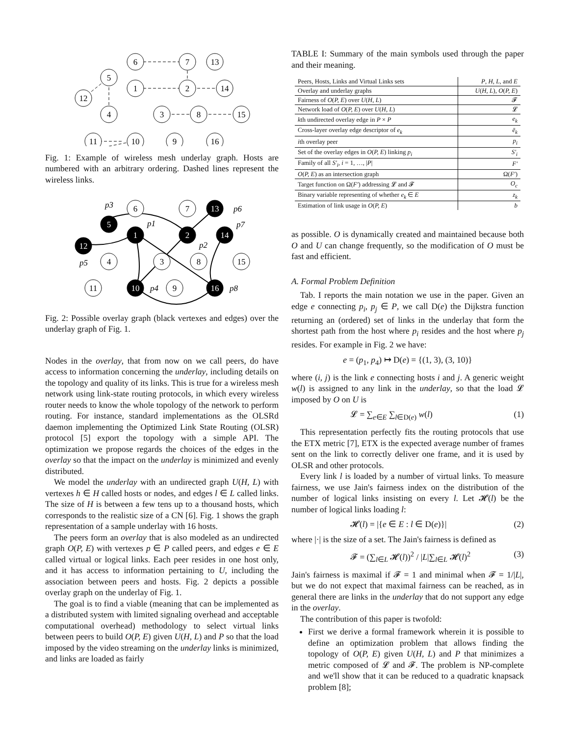6
7
13
5
1
2
14
12
4
3
8
15
11
10
9
16
Fig. 1: Example of wireless mesh underlay graph. Hosts are numbered with an arbitrary ordering. Dashed lines represent the wireless links.
6
7
13
5
1
2
14
12
4
3
8
15
11
10
9
16
p3
p6
p1
p7
p2
p5
p4
p8
Fig. 2: Possible overlay graph (black vertexes and edges) over the underlay graph of Fig. 1.
Nodes in the overlay, that from now on we call peers, do have access to information concerning the underlay, including details on the topology and quality of its links. This is true for a wireless mesh network using link-state routing protocols, in which every wireless router needs to know the whole topology of the network to perform routing. For instance, standard implementations as the OLSRd daemon implementing the Optimized Link State Routing (OLSR) protocol [5] export the topology with a simple API. The optimization we propose regards the choices of the edges in the overlay so that the impact on the underlay is minimized and evenly distributed.
We model the underlay with an undirected graph U(H, L) with vertexes h ∈ H called hosts or nodes, and edges l ∈ L called links. The size of H is between a few tens up to a thousand hosts, which corresponds to the realistic size of a CN [6]. Fig. 1 shows the graph representation of a sample underlay with 16 hosts.
The peers form an overlay that is also modeled as an undirected graph O(P, E) with vertexes p ∈ P called peers, and edges e ∈ E called virtual or logical links. Each peer resides in one host only, and it has access to information pertaining to U, including the association between peers and hosts. Fig. 2 depicts a possible overlay graph on the underlay of Fig. 1.
The goal is to find a viable (meaning that can be implemented as a distributed system with limited signaling overhead and acceptable computational overhead) methodology to select virtual links between peers to build O(P, E) given U(H, L) and P so that the load imposed by the video streaming on the underlay links is minimized, and links are loaded as fairly
TABLE I: Summary of the main symbols used through the paper and their meaning.
| Peers, Hosts, Links and Virtual Links sets | P , H , L , and E |
| Overlay and underlay graphs | U ( H, L ), O ( P, E ) |
| Fairness of O ( P, E ) over U ( H, L ) | 𝓕 |
| Network load of O ( P, E ) over U ( H, L ) | 𝓛 |
| k th undirected overlay edge in P × P | e<sub>k</sub> |
| Cross-layer overlay edge descriptor of e<sub>k</sub> | ē<sub>k</sub> |
| i th overlay peer | p<sub>i</sub> |
| Set of the overlay edges in O ( P, E ) linking p<sub>i</sub> | S'<sub>i</sub> |
| Family of all S'<sub>i</sub> , i = 1, …, / P / | F' |
| O ( P, E ) as an intersection graph | Ω( F' ) |
| Target function on Ω( F' ) addressing 𝓛 and 𝓕 | O<sub>c</sub> |
| Binary variable representing of whether e<sub>k</sub> ∈ E | z<sub>k</sub> |
| Estimation of link usage in O ( P, E ) | b |
as possible. O is dynamically created and maintained because both O and U can change frequently, so the modification of O must be fast and efficient.
A. Formal Problem Definition
Tab. I reports the main notation we use in the paper. Given an edge e connecting p<sub>i</sub>, p<sub>j</sub> ∈ P, we call D(e) the Dijkstra function returning an (ordered) set of links in the underlay that form the shortest path from the host where p<sub>i</sub> resides and the host where p<sub>j</sub> resides. For example in Fig. 2 we have:
e = (p<sub>1</sub>, p<sub>4</sub>) ↦ D(e) = {(1, 3), (3, 10)}
where (i, j) is the link e connecting hosts i and j. A generic weight w(l) is assigned to any link in the underlay, so that the load 𝓛 imposed by O on U is
𝓛 = ∑<sub>e∈E</sub> ∑<sub>l∈D(e)</sub> w(l) (1)
This representation perfectly fits the routing protocols that use the ETX metric [7], ETX is the expected average number of frames sent on the link to correctly deliver one frame, and it is used by OLSR and other protocols.
Every link l is loaded by a number of virtual links. To measure fairness, we use Jain's fairness index on the distribution of the number of logical links insisting on every l. Let 𝓗(l) be the number of logical links loading l:
𝓗(l) = |{e ∈ E : l ∈ D(e)}| (2)
where |·| is the size of a set. The Jain's fairness is defined as
𝓕 = (∑<sub>l∈L</sub> 𝓗(l))<sup>2</sup> / |L|∑<sub>l∈L</sub> 𝓗(l)<sup>2</sup> (3)
Jain's fairness is maximal if 𝓕 = 1 and minimal when 𝓕 = 1/|L|, but we do not expect that maximal fairness can be reached, as in general there are links in the underlay that do not support any edge in the overlay.
The contribution of this paper is twofold:
First we derive a formal framework wherein it is possible to define an optimization problem that allows finding the topology of O(P, E) given U(H, L) and P that minimizes a metric composed of 𝓛 and 𝓕. The problem is NP-complete and we'll show that it can be reduced to a quadratic knapsack problem [8];